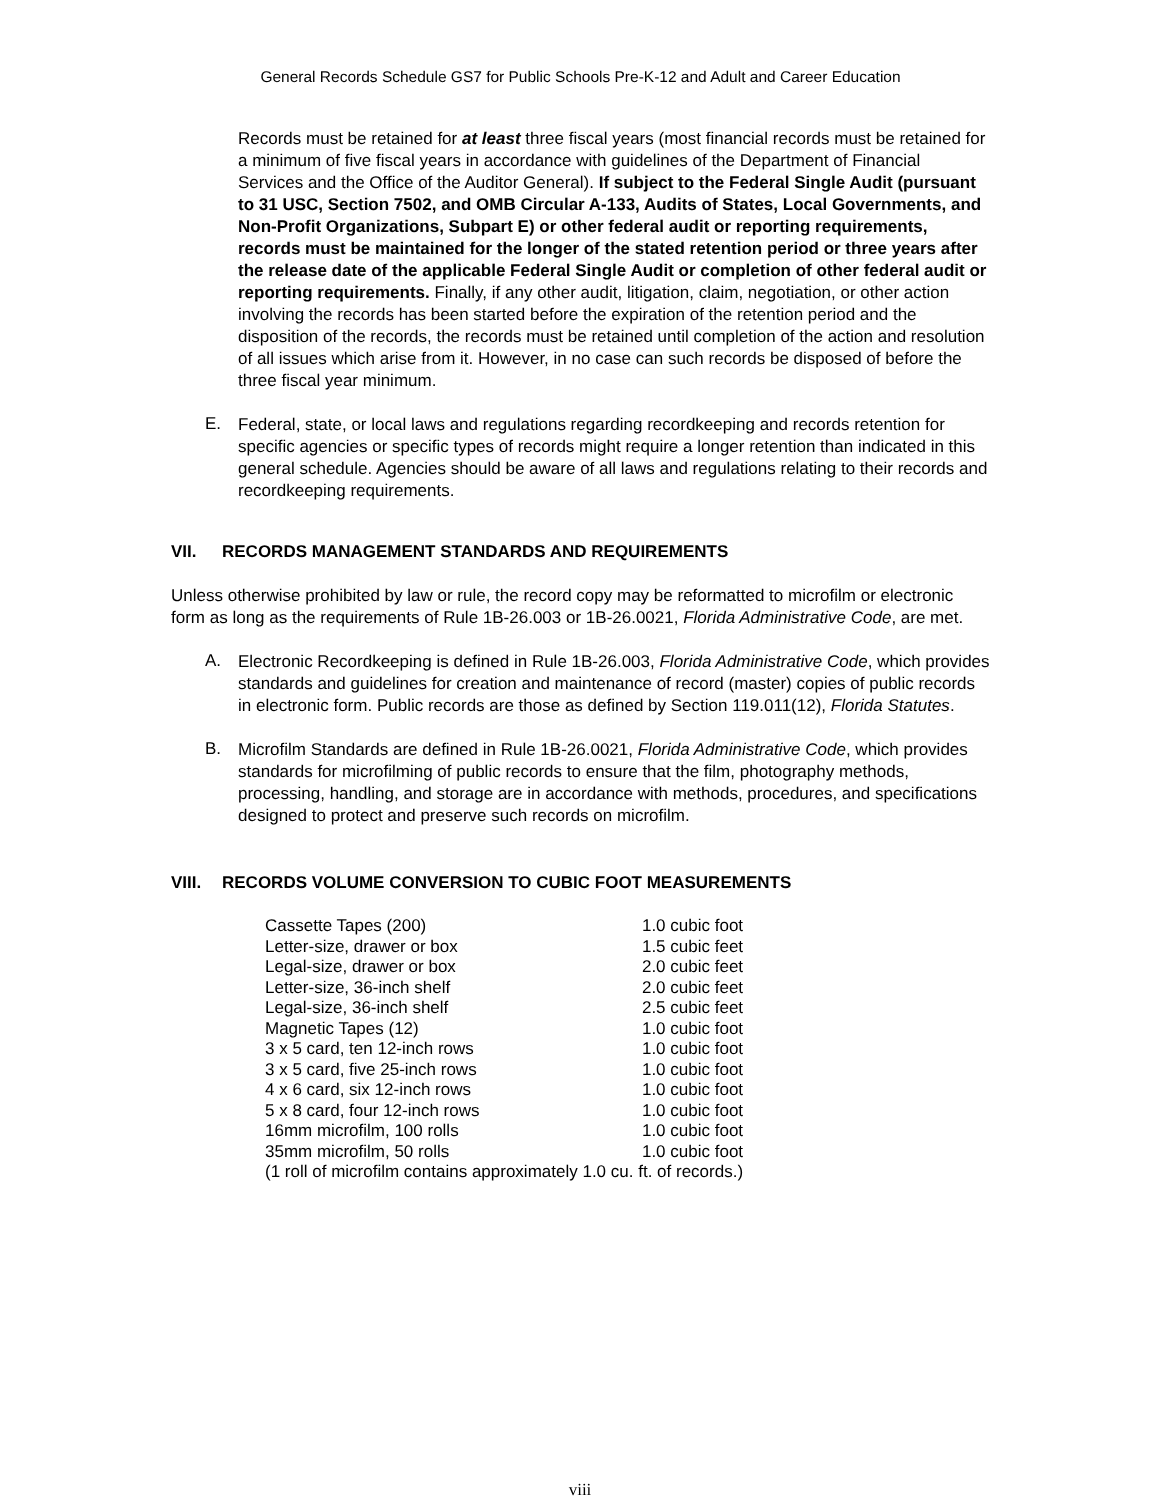General Records Schedule GS7 for Public Schools Pre-K-12 and Adult and Career Education
Records must be retained for at least three fiscal years (most financial records must be retained for a minimum of five fiscal years in accordance with guidelines of the Department of Financial Services and the Office of the Auditor General). If subject to the Federal Single Audit (pursuant to 31 USC, Section 7502, and OMB Circular A-133, Audits of States, Local Governments, and Non-Profit Organizations, Subpart E) or other federal audit or reporting requirements, records must be maintained for the longer of the stated retention period or three years after the release date of the applicable Federal Single Audit or completion of other federal audit or reporting requirements. Finally, if any other audit, litigation, claim, negotiation, or other action involving the records has been started before the expiration of the retention period and the disposition of the records, the records must be retained until completion of the action and resolution of all issues which arise from it. However, in no case can such records be disposed of before the three fiscal year minimum.
E.
Federal, state, or local laws and regulations regarding recordkeeping and records retention for specific agencies or specific types of records might require a longer retention than indicated in this general schedule. Agencies should be aware of all laws and regulations relating to their records and recordkeeping requirements.
VII. RECORDS MANAGEMENT STANDARDS AND REQUIREMENTS
Unless otherwise prohibited by law or rule, the record copy may be reformatted to microfilm or electronic form as long as the requirements of Rule 1B-26.003 or 1B-26.0021, Florida Administrative Code, are met.
A.
Electronic Recordkeeping is defined in Rule 1B-26.003, Florida Administrative Code, which provides standards and guidelines for creation and maintenance of record (master) copies of public records in electronic form. Public records are those as defined by Section 119.011(12), Florida Statutes.
B.
Microfilm Standards are defined in Rule 1B-26.0021, Florida Administrative Code, which provides standards for microfilming of public records to ensure that the film, photography methods, processing, handling, and storage are in accordance with methods, procedures, and specifications designed to protect and preserve such records on microfilm.
VIII. RECORDS VOLUME CONVERSION TO CUBIC FOOT MEASUREMENTS
| Cassette Tapes (200) | 1.0 cubic foot |
| Letter-size, drawer or box | 1.5 cubic feet |
| Legal-size, drawer or box | 2.0 cubic feet |
| Letter-size, 36-inch shelf | 2.0 cubic feet |
| Legal-size, 36-inch shelf | 2.5 cubic feet |
| Magnetic Tapes (12) | 1.0 cubic foot |
| 3 x 5 card, ten 12-inch rows | 1.0 cubic foot |
| 3 x 5 card, five 25-inch rows | 1.0 cubic foot |
| 4 x 6 card, six 12-inch rows | 1.0 cubic foot |
| 5 x 8 card, four 12-inch rows | 1.0 cubic foot |
| 16mm microfilm, 100 rolls | 1.0 cubic foot |
| 35mm microfilm, 50 rolls | 1.0 cubic foot |
| (1 roll of microfilm contains approximately 1.0 cu. ft. of records.) | |
viii